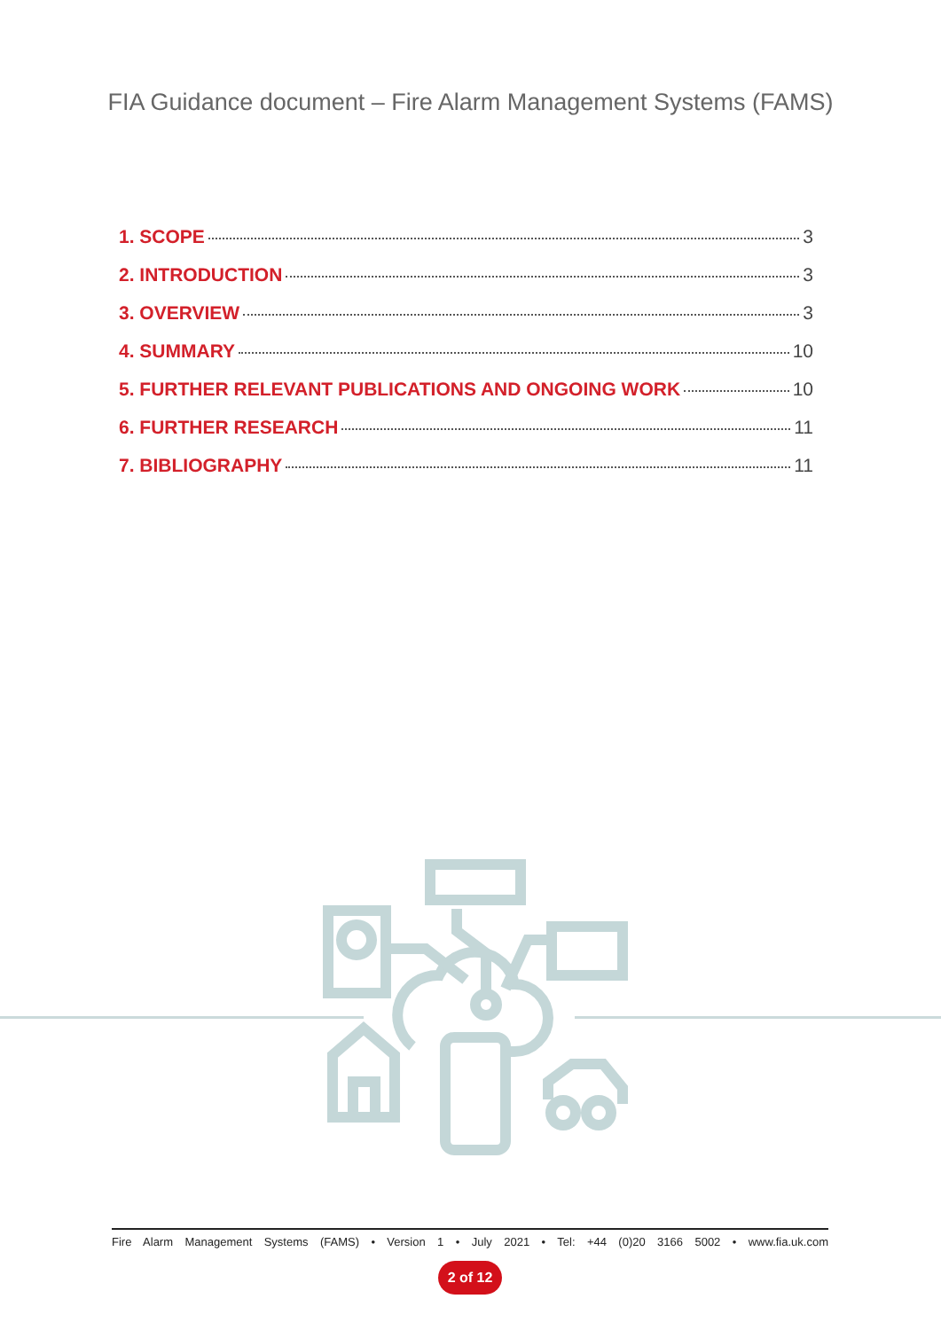FIA Guidance document – Fire Alarm Management Systems (FAMS)
1. SCOPE 3
2. INTRODUCTION 3
3. OVERVIEW 3
4. SUMMARY 10
5. FURTHER RELEVANT PUBLICATIONS AND ONGOING WORK 10
6. FURTHER RESEARCH 11
7. BIBLIOGRAPHY 11
Fire Alarm Management Systems (FAMS) • Version 1 • July 2021 • Tel: +44 (0)20 3166 5002 • www.fia.uk.com
2 of 12